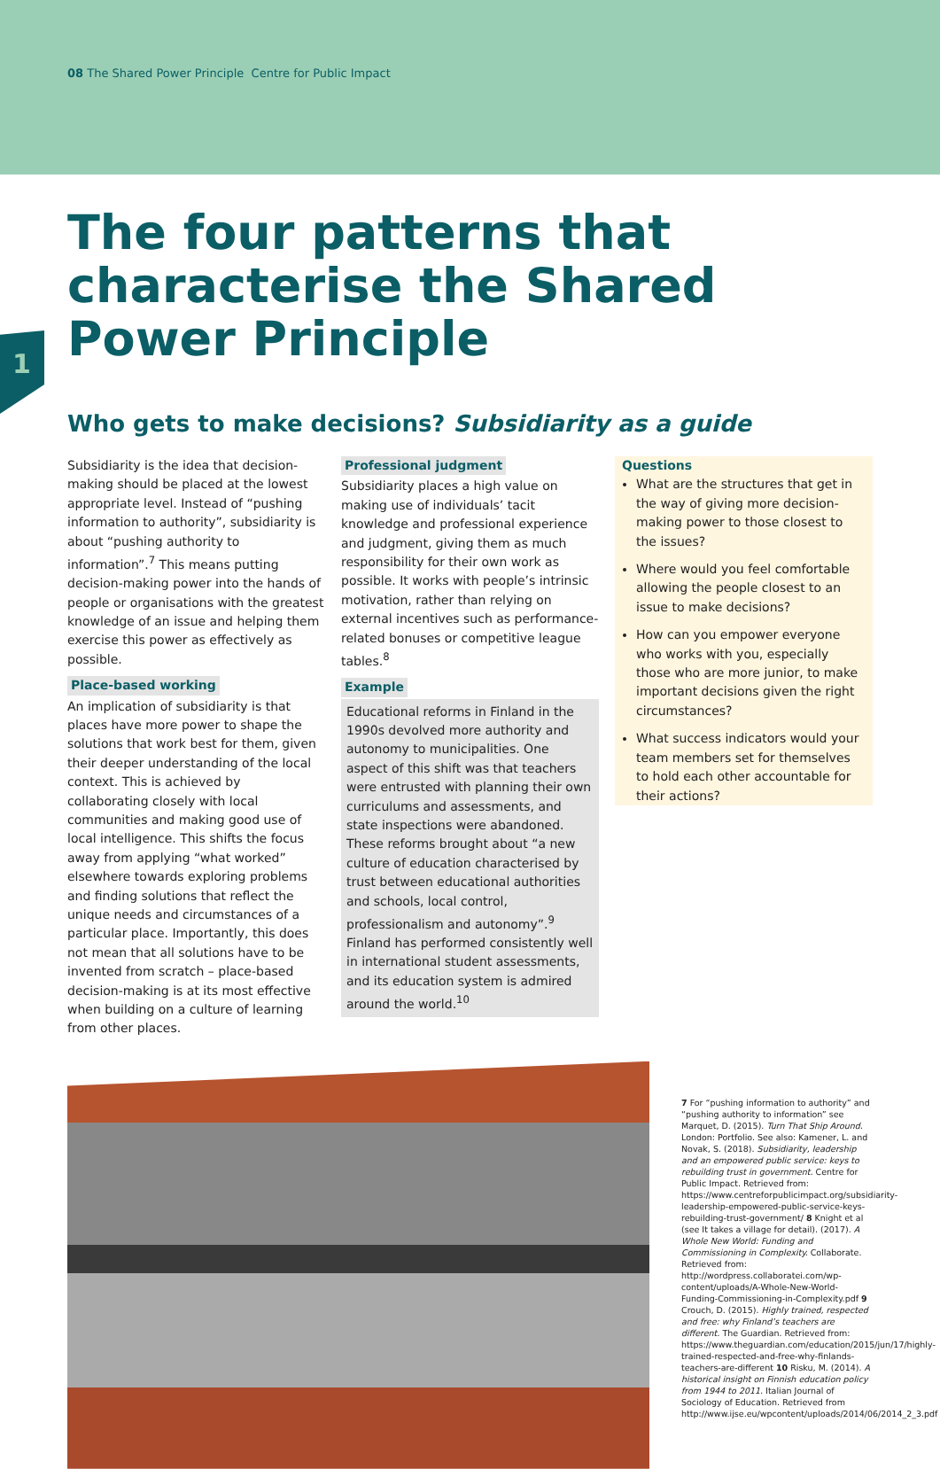08 The Shared Power Principle Centre for Public Impact
The four patterns that characterise the Shared Power Principle
1
Who gets to make decisions? Subsidiarity as a guide
Subsidiarity is the idea that decision-making should be placed at the lowest appropriate level. Instead of “pushing information to authority”, subsidiarity is about “pushing authority to information”.<sup>7</sup> This means putting decision-making power into the hands of people or organisations with the greatest knowledge of an issue and helping them exercise this power as effectively as possible.
Place-based working
An implication of subsidiarity is that places have more power to shape the solutions that work best for them, given their deeper understanding of the local context. This is achieved by collaborating closely with local communities and making good use of local intelligence. This shifts the focus away from applying “what worked” elsewhere towards exploring problems and finding solutions that reflect the unique needs and circumstances of a particular place. Importantly, this does not mean that all solutions have to be invented from scratch – place-based decision-making is at its most effective when building on a culture of learning from other places.
Professional judgment
Subsidiarity places a high value on making use of individuals’ tacit knowledge and professional experience and judgment, giving them as much responsibility for their own work as possible. It works with people’s intrinsic motivation, rather than relying on external incentives such as performance-related bonuses or competitive league tables.<sup>8</sup>
Example
Educational reforms in Finland in the 1990s devolved more authority and autonomy to municipalities. One aspect of this shift was that teachers were entrusted with planning their own curriculums and assessments, and state inspections were abandoned. These reforms brought about “a new culture of education characterised by trust between educational authorities and schools, local control, professionalism and autonomy”.<sup>9</sup> Finland has performed consistently well in international student assessments, and its education system is admired around the world.<sup>10</sup>
Questions
What are the structures that get in the way of giving more decision-making power to those closest to the issues?
Where would you feel comfortable allowing the people closest to an issue to make decisions?
How can you empower everyone who works with you, especially those who are more junior, to make important decisions given the right circumstances?
What success indicators would your team members set for themselves to hold each other accountable for their actions?
7 For “pushing information to authority” and “pushing authority to information” see Marquet, D. (2015). Turn That Ship Around. London: Portfolio. See also: Kamener, L. and Novak, S. (2018). Subsidiarity, leadership and an empowered public service: keys to rebuilding trust in government. Centre for Public Impact. Retrieved from: https://www.centreforpublicimpact.org/subsidiarity-leadership-empowered-public-service-keys-rebuilding-trust-government/ 8 Knight et al (see It takes a village for detail). (2017). A Whole New World: Funding and Commissioning in Complexity. Collaborate. Retrieved from: http://wordpress.collaboratei.com/wp-content/uploads/A-Whole-New-World-Funding-Commissioning-in-Complexity.pdf 9 Crouch, D. (2015). Highly trained, respected and free: why Finland’s teachers are different. The Guardian. Retrieved from: https://www.theguardian.com/education/2015/jun/17/highly-trained-respected-and-free-why-finlands-teachers-are-different 10 Risku, M. (2014). A historical insight on Finnish education policy from 1944 to 2011. Italian Journal of Sociology of Education. Retrieved from http://www.ijse.eu/wpcontent/uploads/2014/06/2014_2_3.pdf